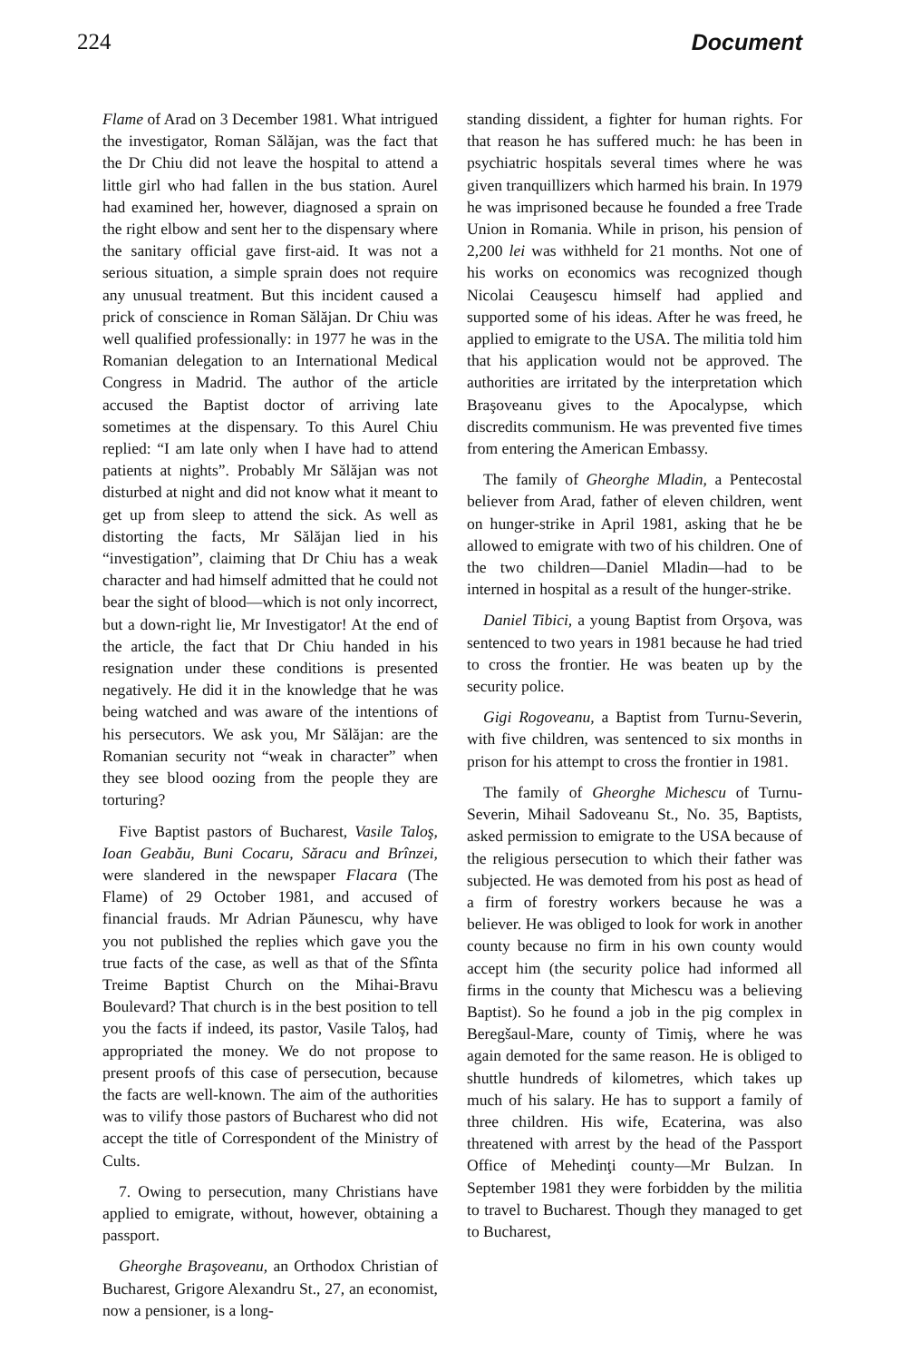224 Document
Flame of Arad on 3 December 1981. What intrigued the investigator, Roman Sălăjan, was the fact that the Dr Chiu did not leave the hospital to attend a little girl who had fallen in the bus station. Aurel had examined her, however, diagnosed a sprain on the right elbow and sent her to the dispensary where the sanitary official gave first-aid. It was not a serious situation, a simple sprain does not require any unusual treatment. But this incident caused a prick of conscience in Roman Sălăjan. Dr Chiu was well qualified professionally: in 1977 he was in the Romanian delegation to an International Medical Congress in Madrid. The author of the article accused the Baptist doctor of arriving late sometimes at the dispensary. To this Aurel Chiu replied: “I am late only when I have had to attend patients at nights”. Probably Mr Sălăjan was not disturbed at night and did not know what it meant to get up from sleep to attend the sick. As well as distorting the facts, Mr Sălăjan lied in his “investigation”, claiming that Dr Chiu has a weak character and had himself admitted that he could not bear the sight of blood—which is not only incorrect, but a down-right lie, Mr Investigator! At the end of the article, the fact that Dr Chiu handed in his resignation under these conditions is presented negatively. He did it in the knowledge that he was being watched and was aware of the intentions of his persecutors. We ask you, Mr Sălăjan: are the Romanian security not “weak in character” when they see blood oozing from the people they are torturing?
Five Baptist pastors of Bucharest, Vasile Taloş, Ioan Geabău, Buni Cocaru, Săracu and Brînzei, were slandered in the newspaper Flacara (The Flame) of 29 October 1981, and accused of financial frauds. Mr Adrian Păunescu, why have you not published the replies which gave you the true facts of the case, as well as that of the Sfînta Treime Baptist Church on the Mihai-Bravu Boulevard? That church is in the best position to tell you the facts if indeed, its pastor, Vasile Taloş, had appropriated the money. We do not propose to present proofs of this case of persecution, because the facts are well-known. The aim of the authorities was to vilify those pastors of Bucharest who did not accept the title of Correspondent of the Ministry of Cults.
7. Owing to persecution, many Christians have applied to emigrate, without, however, obtaining a passport.
Gheorghe Braşoveanu, an Orthodox Christian of Bucharest, Grigore Alexandru St., 27, an economist, now a pensioner, is a long-
standing dissident, a fighter for human rights. For that reason he has suffered much: he has been in psychiatric hospitals several times where he was given tranquillizers which harmed his brain. In 1979 he was imprisoned because he founded a free Trade Union in Romania. While in prison, his pension of 2,200 lei was withheld for 21 months. Not one of his works on economics was recognized though Nicolai Ceauşescu himself had applied and supported some of his ideas. After he was freed, he applied to emigrate to the USA. The militia told him that his application would not be approved. The authorities are irritated by the interpretation which Braşoveanu gives to the Apocalypse, which discredits communism. He was prevented five times from entering the American Embassy.
The family of Gheorghe Mladin, a Pentecostal believer from Arad, father of eleven children, went on hunger-strike in April 1981, asking that he be allowed to emigrate with two of his children. One of the two children—Daniel Mladin—had to be interned in hospital as a result of the hunger-strike.
Daniel Tibici, a young Baptist from Orşova, was sentenced to two years in 1981 because he had tried to cross the frontier. He was beaten up by the security police.
Gigi Rogoveanu, a Baptist from Turnu-Severin, with five children, was sentenced to six months in prison for his attempt to cross the frontier in 1981.
The family of Gheorghe Michescu of Turnu-Severin, Mihail Sadoveanu St., No. 35, Baptists, asked permission to emigrate to the USA because of the religious persecution to which their father was subjected. He was demoted from his post as head of a firm of forestry workers because he was a believer. He was obliged to look for work in another county because no firm in his own county would accept him (the security police had informed all firms in the county that Michescu was a believing Baptist). So he found a job in the pig complex in Beregšaul-Mare, county of Timiş, where he was again demoted for the same reason. He is obliged to shuttle hundreds of kilometres, which takes up much of his salary. He has to support a family of three children. His wife, Ecaterina, was also threatened with arrest by the head of the Passport Office of Mehedinţi county—Mr Bulzan. In September 1981 they were forbidden by the militia to travel to Bucharest. Though they managed to get to Bucharest,